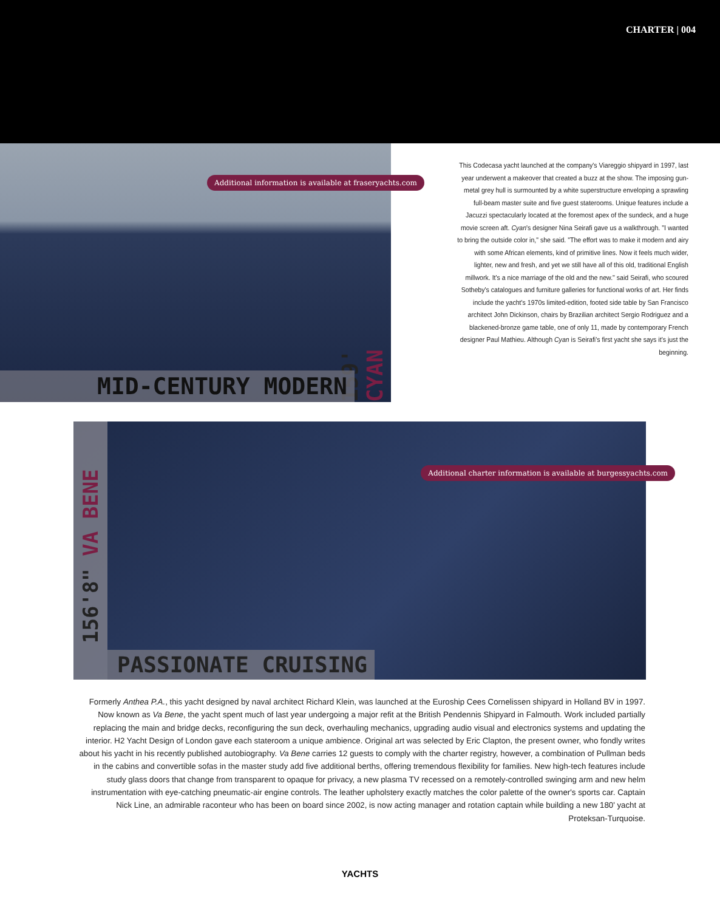CHARTER | 004
Additional information is available at fraseryachts.com
159' CYAN
MID-CENTURY MODERN
This Codecasa yacht launched at the company's Viareggio shipyard in 1997, last year underwent a makeover that created a buzz at the show. The imposing gun-metal grey hull is surmounted by a white superstructure enveloping a sprawling full-beam master suite and five guest staterooms. Unique features include a Jacuzzi spectacularly located at the foremost apex of the sundeck, and a huge movie screen aft. Cyan's designer Nina Seirafi gave us a walkthrough. "I wanted to bring the outside color in," she said. "The effort was to make it modern and airy with some African elements, kind of primitive lines. Now it feels much wider, lighter, new and fresh, and yet we still have all of this old, traditional English millwork. It's a nice marriage of the old and the new." said Seirafi, who scoured Sotheby's catalogues and furniture galleries for functional works of art. Her finds include the yacht's 1970s limited-edition, footed side table by San Francisco architect John Dickinson, chairs by Brazilian architect Sergio Rodriguez and a blackened-bronze game table, one of only 11, made by contemporary French designer Paul Mathieu. Although Cyan is Seirafi's first yacht she says it's just the beginning.
156'8" VA BENE
Additional charter information is available at burgessyachts.com
PASSIONATE CRUISING
Formerly Anthea P.A., this yacht designed by naval architect Richard Klein, was launched at the Euroship Cees Cornelissen shipyard in Holland BV in 1997. Now known as Va Bene, the yacht spent much of last year undergoing a major refit at the British Pendennis Shipyard in Falmouth. Work included partially replacing the main and bridge decks, reconfiguring the sun deck, overhauling mechanics, upgrading audio visual and electronics systems and updating the interior. H2 Yacht Design of London gave each stateroom a unique ambience. Original art was selected by Eric Clapton, the present owner, who fondly writes about his yacht in his recently published autobiography. Va Bene carries 12 guests to comply with the charter registry, however, a combination of Pullman beds in the cabins and convertible sofas in the master study add five additional berths, offering tremendous flexibility for families. New high-tech features include study glass doors that change from transparent to opaque for privacy, a new plasma TV recessed on a remotely-controlled swinging arm and new helm instrumentation with eye-catching pneumatic-air engine controls. The leather upholstery exactly matches the color palette of the owner's sports car. Captain Nick Line, an admirable raconteur who has been on board since 2002, is now acting manager and rotation captain while building a new 180' yacht at Proteksan-Turquoise.
YACHTS